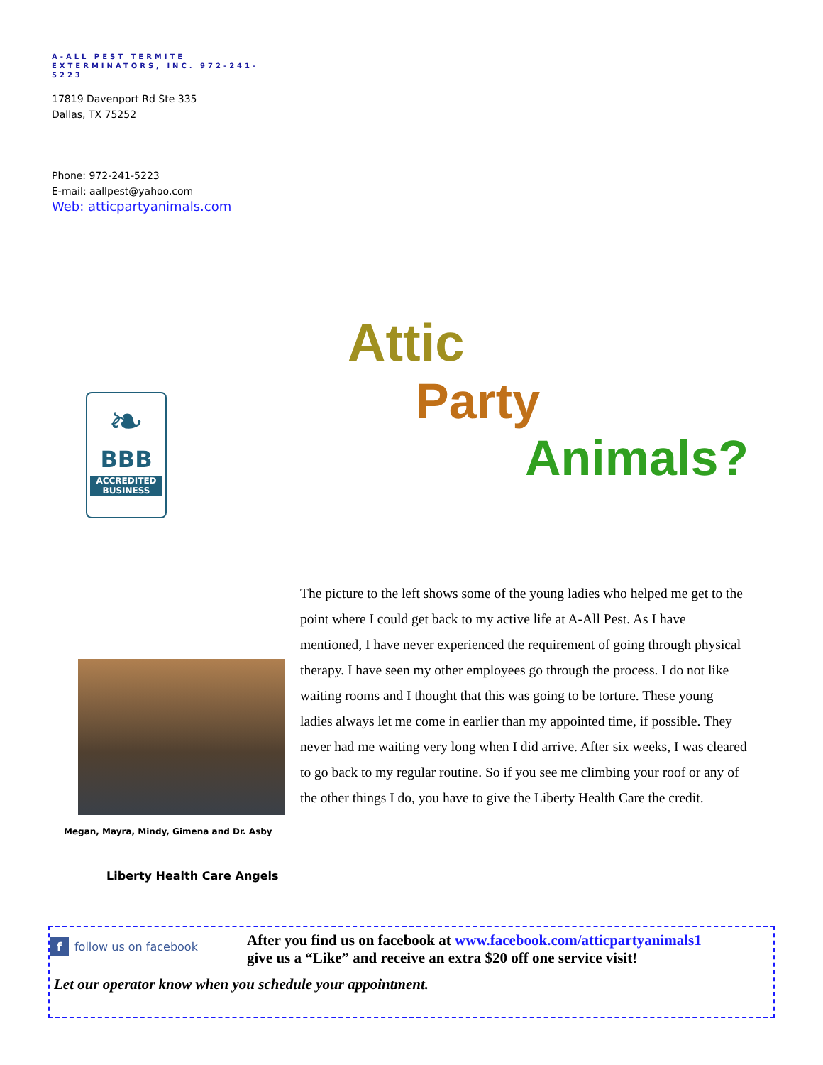A-ALL PEST TERMITE EXTERMINATORS, INC. 972-241-5223
17819 Davenport Rd Ste 335
Dallas, TX 75252
Phone: 972-241-5223
E-mail: aallpest@yahoo.com
Web: atticpartyanimals.com
Attic
Party
Animals?
❧
BBB
ACCREDITED BUSINESS
Megan, Mayra, Mindy, Gimena and Dr. Asby
Liberty Health Care Angels
The picture to the left shows some of the young ladies who helped me get to the point where I could get back to my active life at A-All Pest. As I have mentioned, I have never experienced the requirement of going through physical therapy. I have seen my other employees go through the process. I do not like waiting rooms and I thought that this was going to be torture. These young ladies always let me come in earlier than my appointed time, if possible. They never had me waiting very long when I did arrive. After six weeks, I was cleared to go back to my regular routine. So if you see me climbing your roof or any of the other things I do, you have to give the Liberty Health Care the credit.
f follow us on facebook
After you find us on facebook at www.facebook.com/atticpartyanimals1
give us a “Like” and receive an extra $20 off one service visit!
Let our operator know when you schedule your appointment.